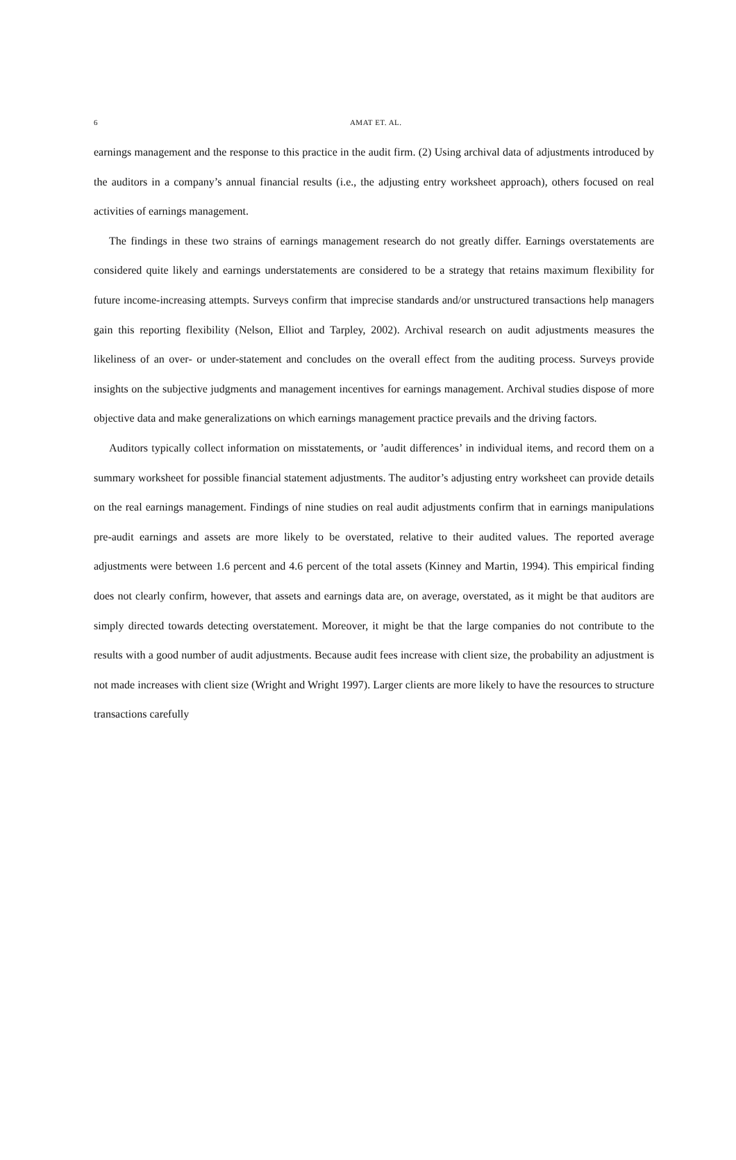6
AMAT ET. AL.
earnings management and the response to this practice in the audit firm. (2) Using archival data of adjustments introduced by the auditors in a company’s annual financial results (i.e., the adjusting entry worksheet approach), others focused on real activities of earnings management.
The findings in these two strains of earnings management research do not greatly differ. Earnings overstatements are considered quite likely and earnings understatements are considered to be a strategy that retains maximum flexibility for future income-increasing attempts. Surveys confirm that imprecise standards and/or unstructured transactions help managers gain this reporting flexibility (Nelson, Elliot and Tarpley, 2002). Archival research on audit adjustments measures the likeliness of an over- or under-statement and concludes on the overall effect from the auditing process. Surveys provide insights on the subjective judgments and management incentives for earnings management. Archival studies dispose of more objective data and make generalizations on which earnings management practice prevails and the driving factors.
Auditors typically collect information on misstatements, or ’audit differences’ in individual items, and record them on a summary worksheet for possible financial statement adjustments. The auditor’s adjusting entry worksheet can provide details on the real earnings management. Findings of nine studies on real audit adjustments confirm that in earnings manipulations pre-audit earnings and assets are more likely to be overstated, relative to their audited values. The reported average adjustments were between 1.6 percent and 4.6 percent of the total assets (Kinney and Martin, 1994). This empirical finding does not clearly confirm, however, that assets and earnings data are, on average, overstated, as it might be that auditors are simply directed towards detecting overstatement. Moreover, it might be that the large companies do not contribute to the results with a good number of audit adjustments. Because audit fees increase with client size, the probability an adjustment is not made increases with client size (Wright and Wright 1997). Larger clients are more likely to have the resources to structure transactions carefully